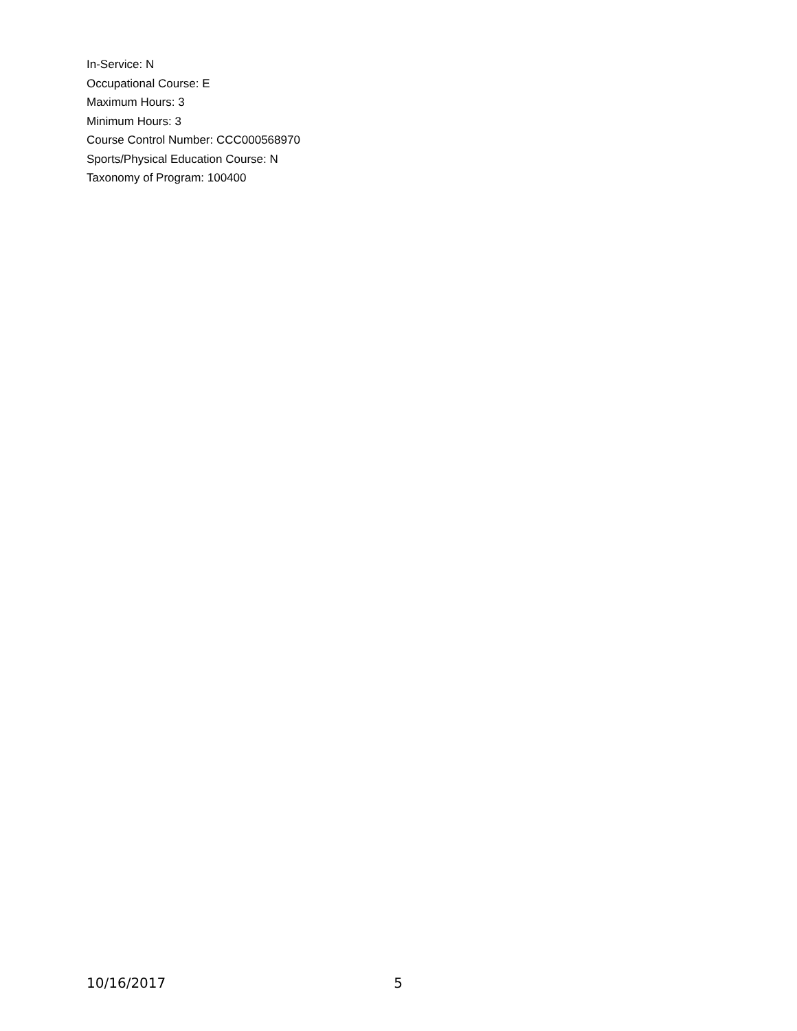In-Service: N
Occupational Course: E
Maximum Hours: 3
Minimum Hours: 3
Course Control Number: CCC000568970
Sports/Physical Education Course: N
Taxonomy of Program: 100400
10/16/2017 5